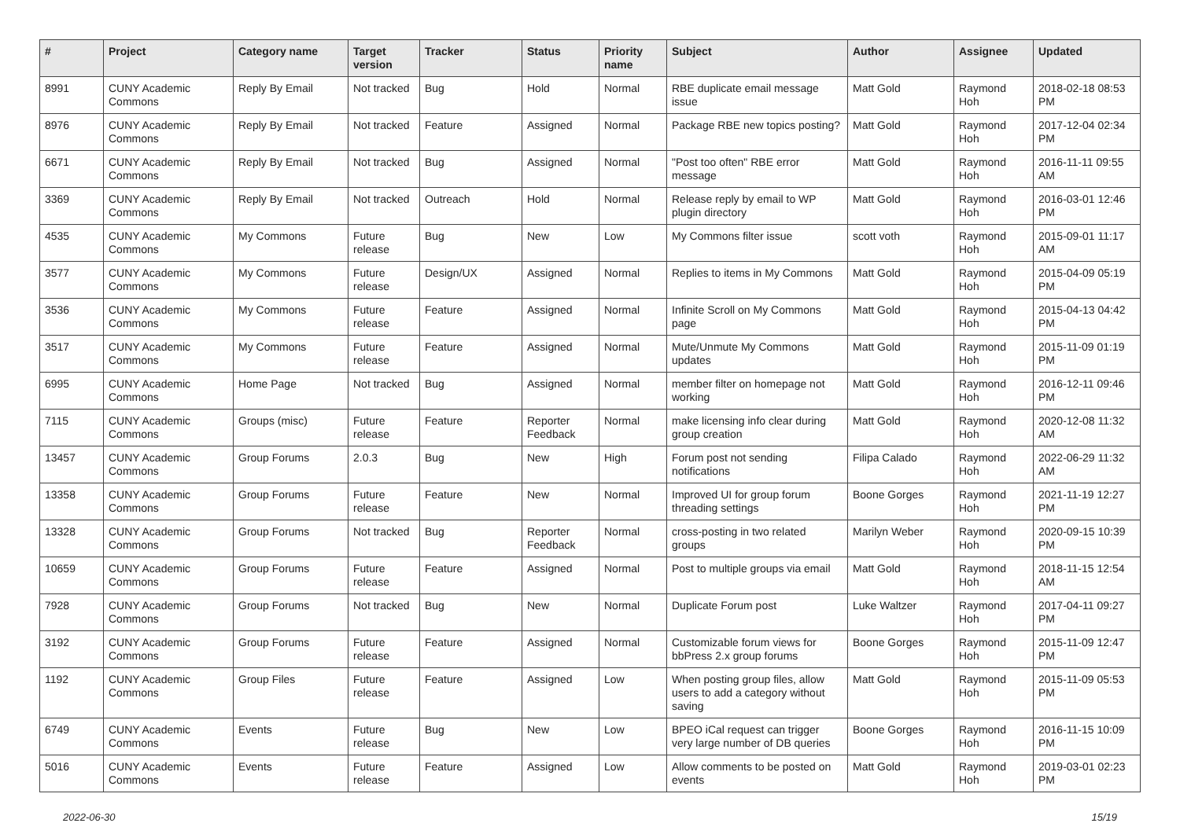| # | Project | Category name | Target version | Tracker | Status | Priority name | Subject | Author | Assignee | Updated |
| --- | --- | --- | --- | --- | --- | --- | --- | --- | --- | --- |
| 8991 | CUNY Academic Commons | Reply By Email | Not tracked | Bug | Hold | Normal | RBE duplicate email message issue | Matt Gold | Raymond Hoh | 2018-02-18 08:53 PM |
| 8976 | CUNY Academic Commons | Reply By Email | Not tracked | Feature | Assigned | Normal | Package RBE new topics posting? | Matt Gold | Raymond Hoh | 2017-12-04 02:34 PM |
| 6671 | CUNY Academic Commons | Reply By Email | Not tracked | Bug | Assigned | Normal | "Post too often" RBE error message | Matt Gold | Raymond Hoh | 2016-11-11 09:55 AM |
| 3369 | CUNY Academic Commons | Reply By Email | Not tracked | Outreach | Hold | Normal | Release reply by email to WP plugin directory | Matt Gold | Raymond Hoh | 2016-03-01 12:46 PM |
| 4535 | CUNY Academic Commons | My Commons | Future release | Bug | New | Low | My Commons filter issue | scott voth | Raymond Hoh | 2015-09-01 11:17 AM |
| 3577 | CUNY Academic Commons | My Commons | Future release | Design/UX | Assigned | Normal | Replies to items in My Commons | Matt Gold | Raymond Hoh | 2015-04-09 05:19 PM |
| 3536 | CUNY Academic Commons | My Commons | Future release | Feature | Assigned | Normal | Infinite Scroll on My Commons page | Matt Gold | Raymond Hoh | 2015-04-13 04:42 PM |
| 3517 | CUNY Academic Commons | My Commons | Future release | Feature | Assigned | Normal | Mute/Unmute My Commons updates | Matt Gold | Raymond Hoh | 2015-11-09 01:19 PM |
| 6995 | CUNY Academic Commons | Home Page | Not tracked | Bug | Assigned | Normal | member filter on homepage not working | Matt Gold | Raymond Hoh | 2016-12-11 09:46 PM |
| 7115 | CUNY Academic Commons | Groups (misc) | Future release | Feature | Reporter Feedback | Normal | make licensing info clear during group creation | Matt Gold | Raymond Hoh | 2020-12-08 11:32 AM |
| 13457 | CUNY Academic Commons | Group Forums | 2.0.3 | Bug | New | High | Forum post not sending notifications | Filipa Calado | Raymond Hoh | 2022-06-29 11:32 AM |
| 13358 | CUNY Academic Commons | Group Forums | Future release | Feature | New | Normal | Improved UI for group forum threading settings | Boone Gorges | Raymond Hoh | 2021-11-19 12:27 PM |
| 13328 | CUNY Academic Commons | Group Forums | Not tracked | Bug | Reporter Feedback | Normal | cross-posting in two related groups | Marilyn Weber | Raymond Hoh | 2020-09-15 10:39 PM |
| 10659 | CUNY Academic Commons | Group Forums | Future release | Feature | Assigned | Normal | Post to multiple groups via email | Matt Gold | Raymond Hoh | 2018-11-15 12:54 AM |
| 7928 | CUNY Academic Commons | Group Forums | Not tracked | Bug | New | Normal | Duplicate Forum post | Luke Waltzer | Raymond Hoh | 2017-04-11 09:27 PM |
| 3192 | CUNY Academic Commons | Group Forums | Future release | Feature | Assigned | Normal | Customizable forum views for bbPress 2.x group forums | Boone Gorges | Raymond Hoh | 2015-11-09 12:47 PM |
| 1192 | CUNY Academic Commons | Group Files | Future release | Feature | Assigned | Low | When posting group files, allow users to add a category without saving | Matt Gold | Raymond Hoh | 2015-11-09 05:53 PM |
| 6749 | CUNY Academic Commons | Events | Future release | Bug | New | Low | BPEO iCal request can trigger very large number of DB queries | Boone Gorges | Raymond Hoh | 2016-11-15 10:09 PM |
| 5016 | CUNY Academic Commons | Events | Future release | Feature | Assigned | Low | Allow comments to be posted on events | Matt Gold | Raymond Hoh | 2019-03-01 02:23 PM |
2022-06-30 15/19